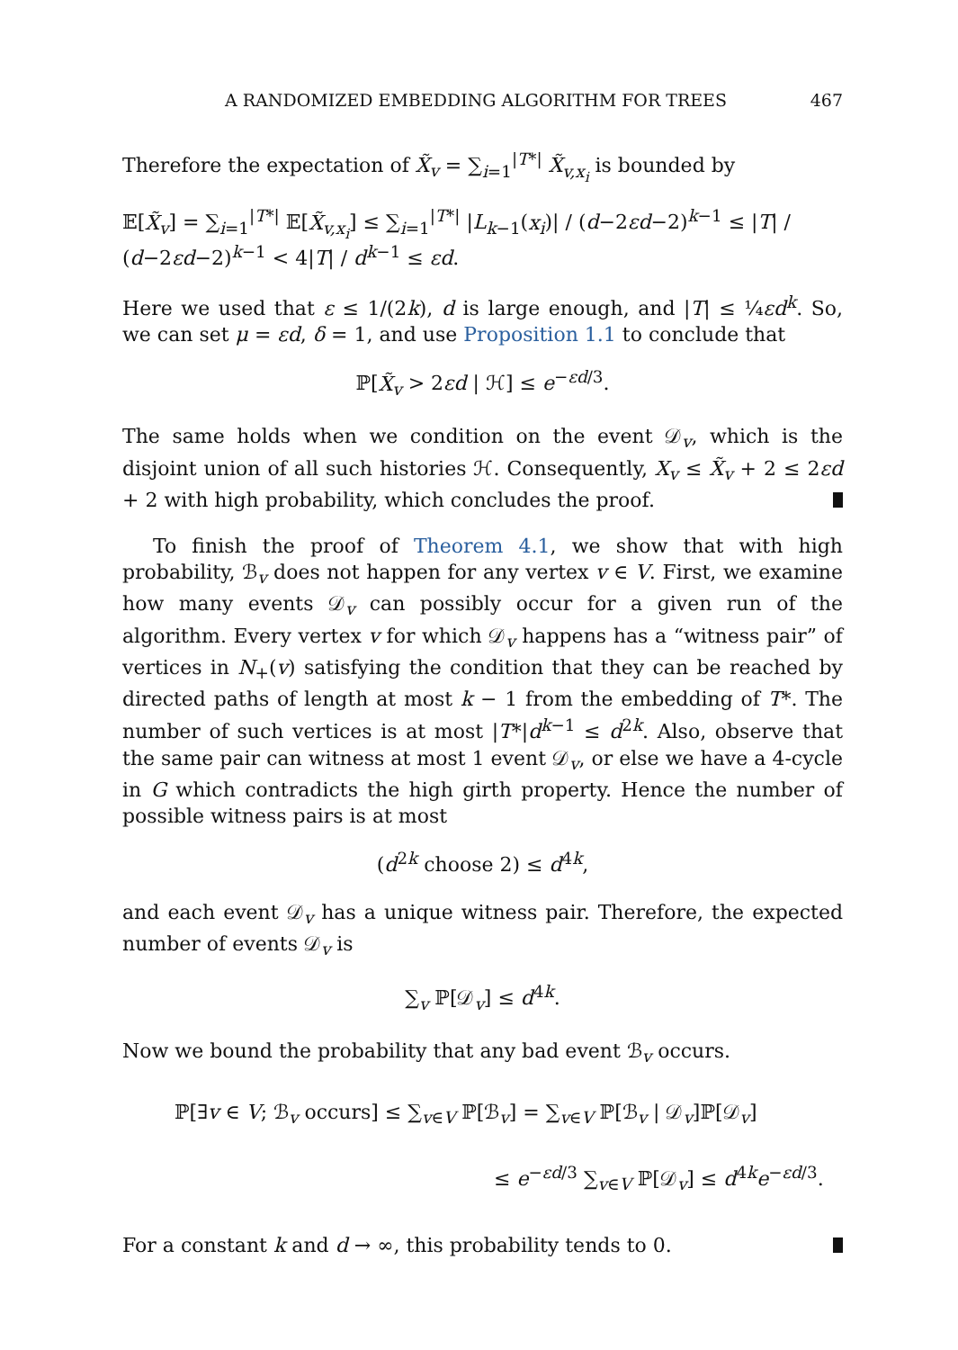A RANDOMIZED EMBEDDING ALGORITHM FOR TREES 467
Therefore the expectation of X̃<sub>v</sub> = ∑<sub>i=1</sub><sup>|T*|</sup> X̃<sub>v,x<sub>i</sub></sub> is bounded by
𝔼[X̃<sub>v</sub>] = ∑<sub>i=1</sub><sup>|T*|</sup> 𝔼[X̃<sub>v,x<sub>i</sub></sub>] ≤ ∑<sub>i=1</sub><sup>|T*|</sup> |L<sub>k−1</sub>(x<sub>i</sub>)| / (d−2εd−2)<sup>k−1</sup> ≤ |T| / (d−2εd−2)<sup>k−1</sup> < 4|T| / d<sup>k−1</sup> ≤ εd.
Here we used that ε ≤ 1/(2k), d is large enough, and |T| ≤ ¼εd<sup>k</sup>. So, we can set μ = εd, δ = 1, and use Proposition 1.1 to conclude that
ℙ[X̃<sub>v</sub> > 2εd | ℋ] ≤ e<sup>−εd/3</sup>.
The same holds when we condition on the event 𝒟<sub>v</sub>, which is the disjoint union of all such histories ℋ. Consequently, X<sub>v</sub> ≤ X̃<sub>v</sub> + 2 ≤ 2εd + 2 with high probability, which concludes the proof.
To finish the proof of Theorem 4.1, we show that with high probability, ℬ<sub>v</sub> does not happen for any vertex v ∈ V. First, we examine how many events 𝒟<sub>v</sub> can possibly occur for a given run of the algorithm. Every vertex v for which 𝒟<sub>v</sub> happens has a “witness pair” of vertices in N<sub>+</sub>(v) satisfying the condition that they can be reached by directed paths of length at most k − 1 from the embedding of T*. The number of such vertices is at most |T*|d<sup>k−1</sup> ≤ d<sup>2k</sup>. Also, observe that the same pair can witness at most 1 event 𝒟<sub>v</sub>, or else we have a 4-cycle in G which contradicts the high girth property. Hence the number of possible witness pairs is at most
(d<sup>2k</sup> choose 2) ≤ d<sup>4k</sup>,
and each event 𝒟<sub>v</sub> has a unique witness pair. Therefore, the expected number of events 𝒟<sub>v</sub> is
∑<sub>v</sub> ℙ[𝒟<sub>v</sub>] ≤ d<sup>4k</sup>.
Now we bound the probability that any bad event ℬ<sub>v</sub> occurs.
ℙ[∃v ∈ V; ℬ<sub>v</sub> occurs] ≤ ∑<sub>v∈V</sub> ℙ[ℬ<sub>v</sub>] = ∑<sub>v∈V</sub> ℙ[ℬ<sub>v</sub> | 𝒟<sub>v</sub>]ℙ[𝒟<sub>v</sub>]
≤ e<sup>−εd/3</sup> ∑<sub>v∈V</sub> ℙ[𝒟<sub>v</sub>] ≤ d<sup>4k</sup>e<sup>−εd/3</sup>.
For a constant k and d → ∞, this probability tends to 0.